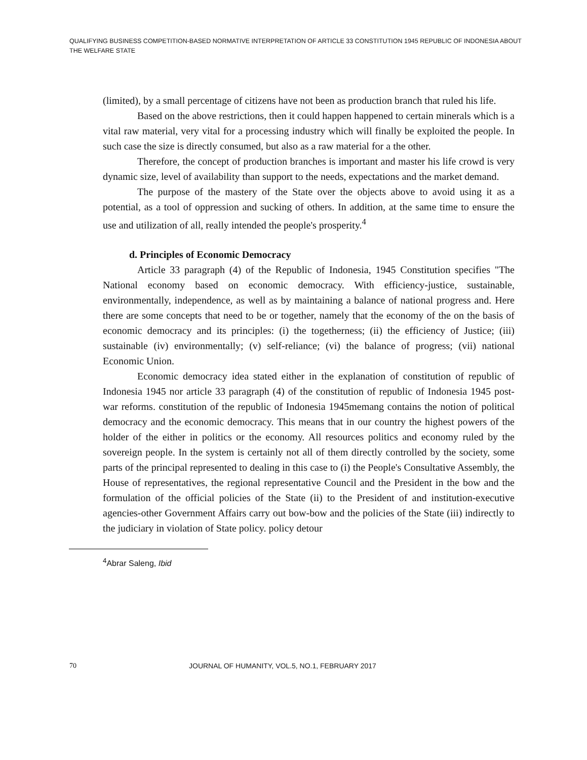QUALIFYING BUSINESS COMPETITION-BASED NORMATIVE INTERPRETATION OF ARTICLE 33 CONSTITUTION 1945 REPUBLIC OF INDONESIA ABOUT THE WELFARE STATE
(limited), by a small percentage of citizens have not been as production branch that ruled his life.
Based on the above restrictions, then it could happen happened to certain minerals which is a vital raw material, very vital for a processing industry which will finally be exploited the people. In such case the size is directly consumed, but also as a raw material for a the other.
Therefore, the concept of production branches is important and master his life crowd is very dynamic size, level of availability than support to the needs, expectations and the market demand.
The purpose of the mastery of the State over the objects above to avoid using it as a potential, as a tool of oppression and sucking of others. In addition, at the same time to ensure the use and utilization of all, really intended the people's prosperity.<sup>4</sup>
d. Principles of Economic Democracy
Article 33 paragraph (4) of the Republic of Indonesia, 1945 Constitution specifies "The National economy based on economic democracy. With efficiency-justice, sustainable, environmentally, independence, as well as by maintaining a balance of national progress and. Here there are some concepts that need to be or together, namely that the economy of the on the basis of economic democracy and its principles: (i) the togetherness; (ii) the efficiency of Justice; (iii) sustainable (iv) environmentally; (v) self-reliance; (vi) the balance of progress; (vii) national Economic Union.
Economic democracy idea stated either in the explanation of constitution of republic of Indonesia 1945 nor article 33 paragraph (4) of the constitution of republic of Indonesia 1945 post-war reforms. constitution of the republic of Indonesia 1945memang contains the notion of political democracy and the economic democracy. This means that in our country the highest powers of the holder of the either in politics or the economy. All resources politics and economy ruled by the sovereign people. In the system is certainly not all of them directly controlled by the society, some parts of the principal represented to dealing in this case to (i) the People's Consultative Assembly, the House of representatives, the regional representative Council and the President in the bow and the formulation of the official policies of the State (ii) to the President of and institution-executive agencies-other Government Affairs carry out bow-bow and the policies of the State (iii) indirectly to the judiciary in violation of State policy. policy detour
<sup>4</sup> Abrar Saleng, Ibid
70 JOURNAL OF HUMANITY, VOL.5, NO.1, FEBRUARY 2017